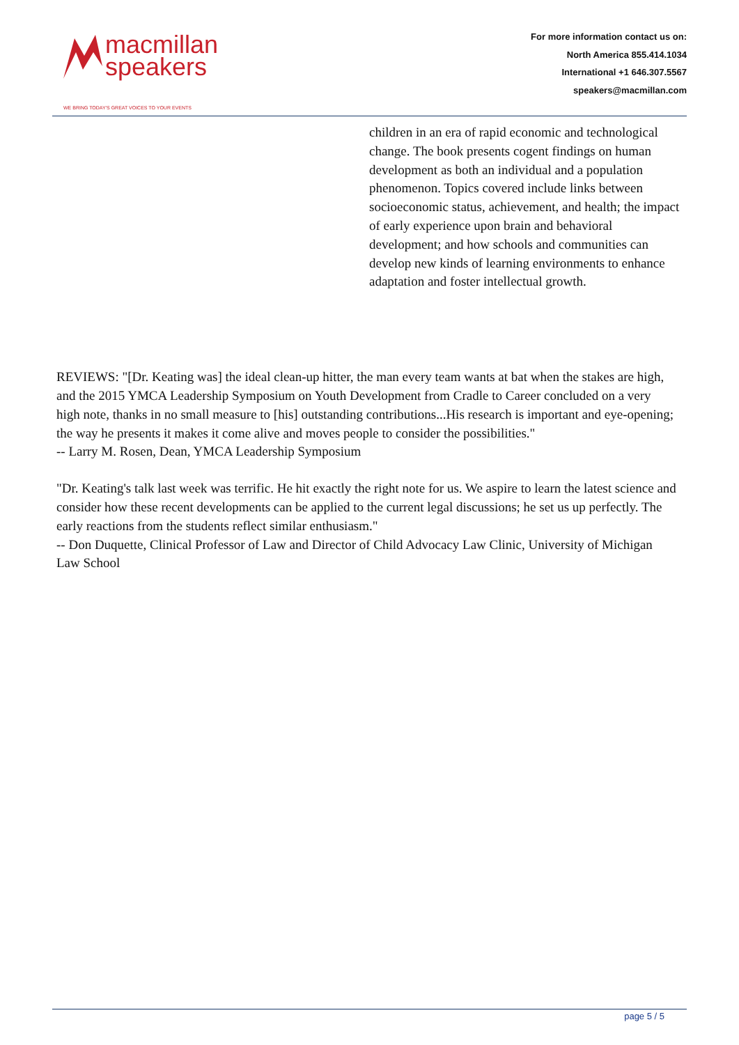macmillan
speakers
WE BRING TODAY'S GREAT VOICES TO YOUR EVENTS
For more information contact us on:
North America 855.414.1034
International +1 646.307.5567
speakers@macmillan.com
children in an era of rapid economic and technological change. The book presents cogent findings on human development as both an individual and a population phenomenon. Topics covered include links between socioeconomic status, achievement, and health; the impact of early experience upon brain and behavioral development; and how schools and communities can develop new kinds of learning environments to enhance adaptation and foster intellectual growth.
REVIEWS: "[Dr. Keating was] the ideal clean-up hitter, the man every team wants at bat when the stakes are high, and the 2015 YMCA Leadership Symposium on Youth Development from Cradle to Career concluded on a very high note, thanks in no small measure to [his] outstanding contributions...His research is important and eye-opening; the way he presents it makes it come alive and moves people to consider the possibilities."
-- Larry M. Rosen, Dean, YMCA Leadership Symposium
"Dr. Keating's talk last week was terrific. He hit exactly the right note for us. We aspire to learn the latest science and consider how these recent developments can be applied to the current legal discussions; he set us up perfectly. The early reactions from the students reflect similar enthusiasm."
-- Don Duquette, Clinical Professor of Law and Director of Child Advocacy Law Clinic, University of Michigan Law School
page 5 / 5